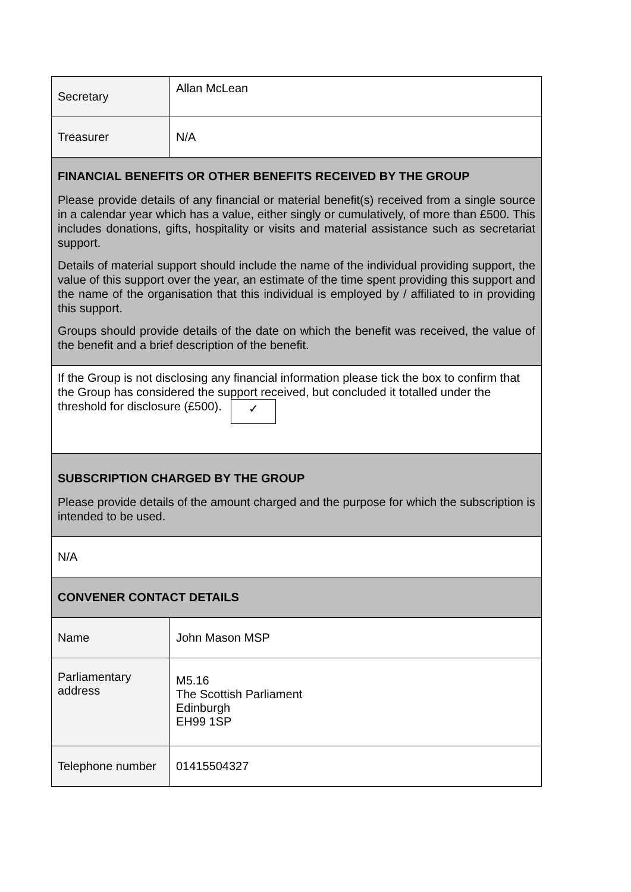| Secretary | Allan McLean |
| Treasurer | N/A |
| FINANCIAL BENEFITS OR OTHER BENEFITS RECEIVED BY THE GROUP Please provide details of any financial or material benefit(s) received from a single source in a calendar year which has a value, either singly or cumulatively, of more than £500. This includes donations, gifts, hospitality or visits and material assistance such as secretariat support. Details of material support should include the name of the individual providing support, the value of this support over the year, an estimate of the time spent providing this support and the name of the organisation that this individual is employed by / affiliated to in providing this support. Groups should provide details of the date on which the benefit was received, the value of the benefit and a brief description of the benefit. | |
| If the Group is not disclosing any financial information please tick the box to confirm that the Group has considered the support received, but concluded it totalled under the threshold for disclosure (£500). ✓ | |
| SUBSCRIPTION CHARGED BY THE GROUP Please provide details of the amount charged and the purpose for which the subscription is intended to be used. | |
| N/A | |
| CONVENER CONTACT DETAILS | |
| Name | John Mason MSP |
| Parliamentary address | M5.16 The Scottish Parliament Edinburgh EH99 1SP |
| Telephone number | 01415504327 |